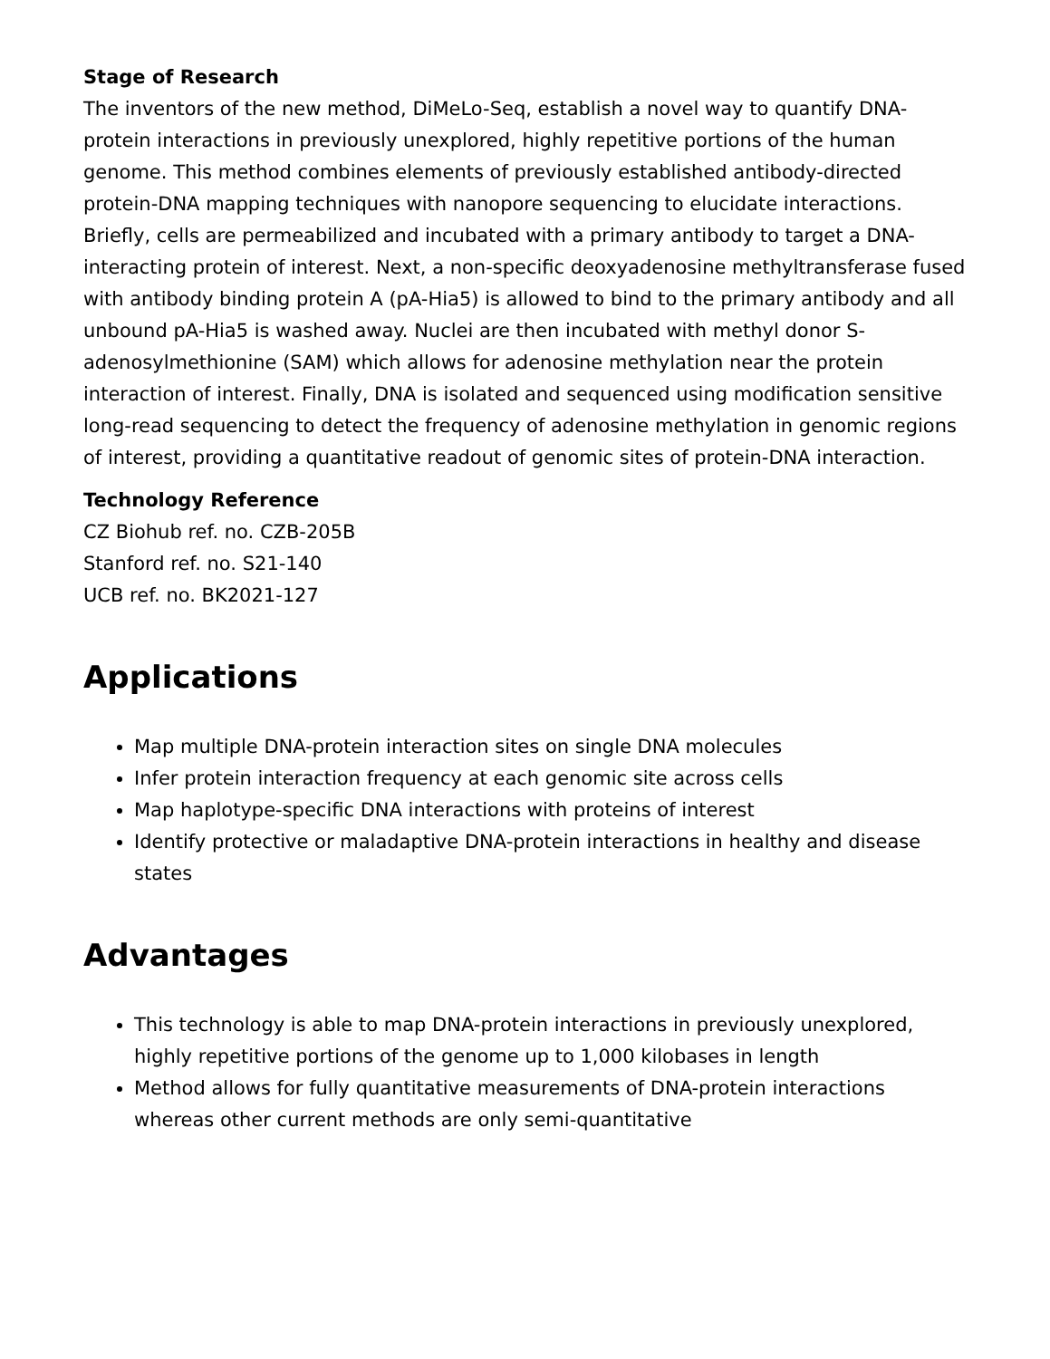Stage of Research
The inventors of the new method, DiMeLo-Seq, establish a novel way to quantify DNA-protein interactions in previously unexplored, highly repetitive portions of the human genome. This method combines elements of previously established antibody-directed protein-DNA mapping techniques with nanopore sequencing to elucidate interactions. Briefly, cells are permeabilized and incubated with a primary antibody to target a DNA-interacting protein of interest. Next, a non-specific deoxyadenosine methyltransferase fused with antibody binding protein A (pA-Hia5) is allowed to bind to the primary antibody and all unbound pA-Hia5 is washed away. Nuclei are then incubated with methyl donor S-adenosylmethionine (SAM) which allows for adenosine methylation near the protein interaction of interest. Finally, DNA is isolated and sequenced using modification sensitive long-read sequencing to detect the frequency of adenosine methylation in genomic regions of interest, providing a quantitative readout of genomic sites of protein-DNA interaction.
Technology Reference
CZ Biohub ref. no. CZB-205B
Stanford ref. no. S21-140
UCB ref. no. BK2021-127
Applications
Map multiple DNA-protein interaction sites on single DNA molecules
Infer protein interaction frequency at each genomic site across cells
Map haplotype-specific DNA interactions with proteins of interest
Identify protective or maladaptive DNA-protein interactions in healthy and disease states
Advantages
This technology is able to map DNA-protein interactions in previously unexplored, highly repetitive portions of the genome up to 1,000 kilobases in length
Method allows for fully quantitative measurements of DNA-protein interactions whereas other current methods are only semi-quantitative